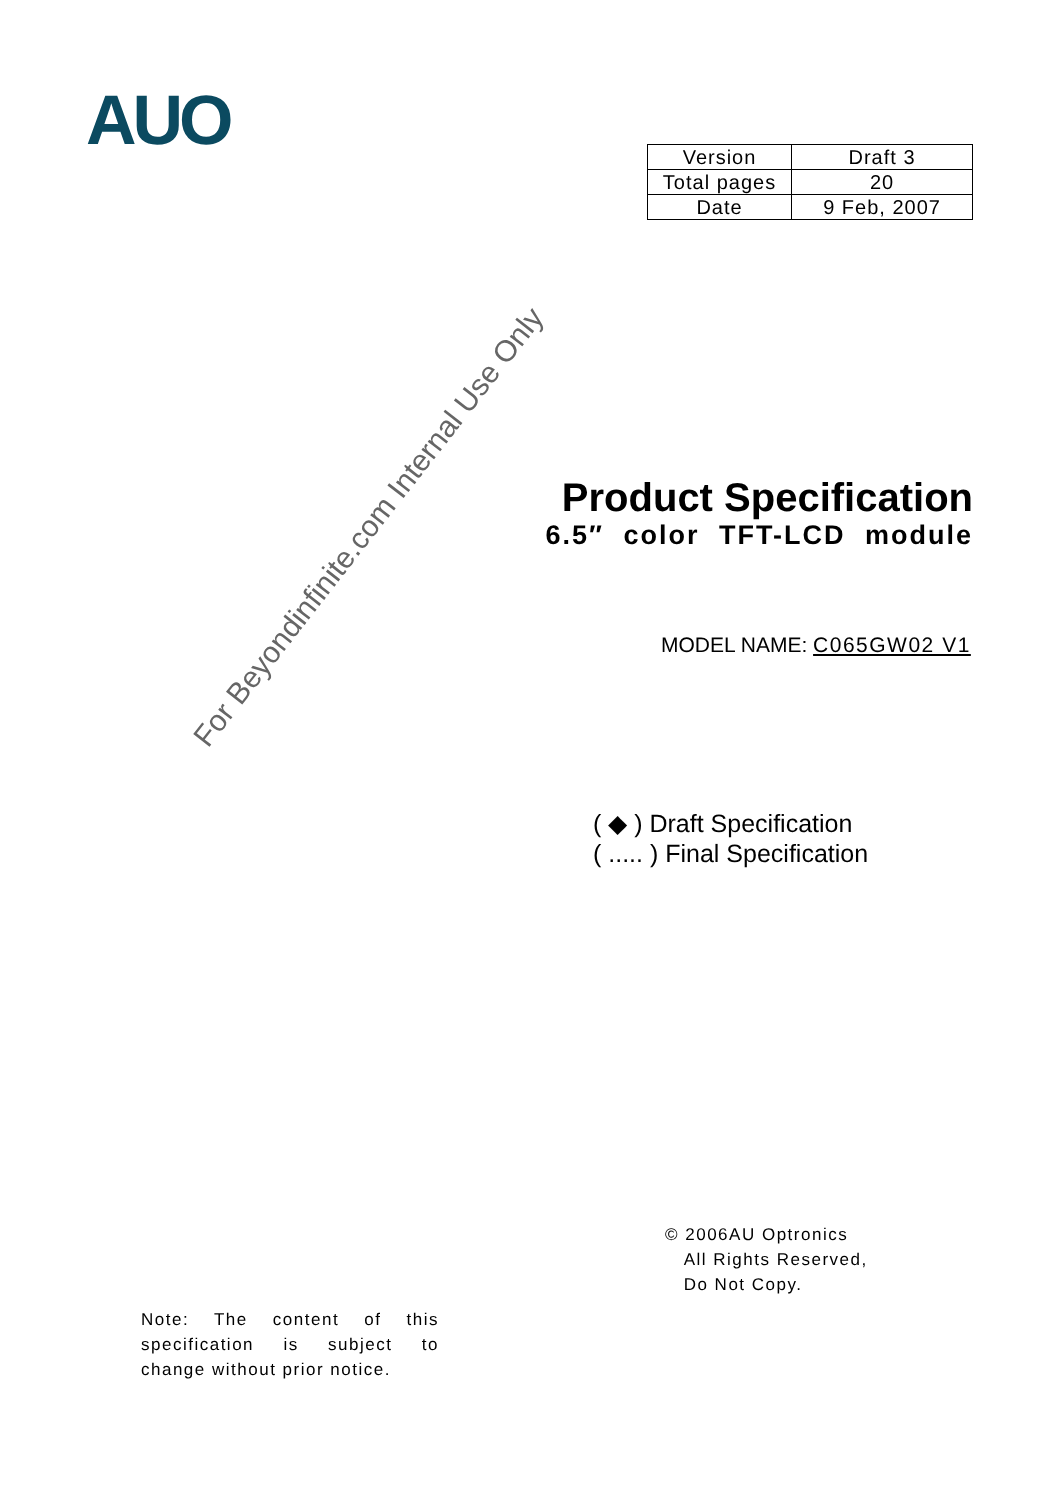AUO
| Version | Draft 3 |
| Total pages | 20 |
| Date | 9 Feb, 2007 |
Product Specification
6.5″ color TFT-LCD module
For Beyondinfinite.com Internal Use Only
MODEL NAME: C065GW02 V1
( ◆ ) Draft Specification
( ..... ) Final Specification
© 2006AU Optronics
All Rights Reserved,
Do Not Copy.
Note: The content of this specification is subject to change without prior notice.